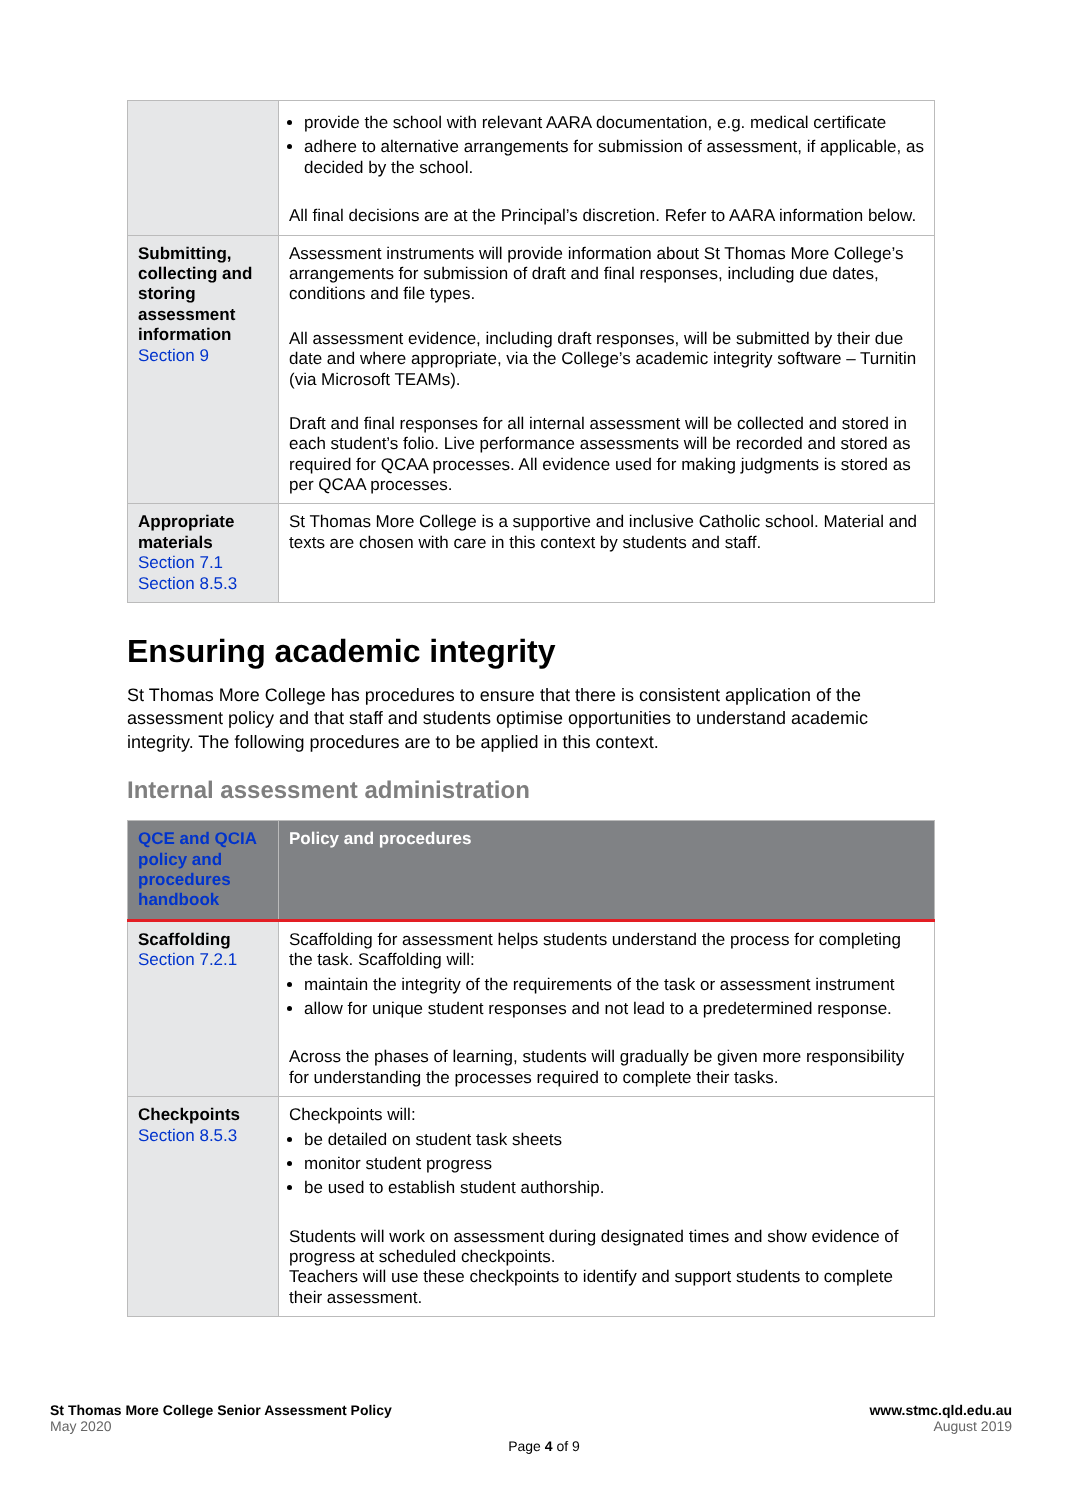| | provide the school with relevant AARA documentation, e.g. medical certificate adhere to alternative arrangements for submission of assessment, if applicable, as decided by the school. All final decisions are at the Principal’s discretion. Refer to AARA information below. |
| Submitting, collecting and storing assessment information Section 9 | Assessment instruments will provide information about St Thomas More College’s arrangements for submission of draft and final responses, including due dates, conditions and file types. All assessment evidence, including draft responses, will be submitted by their due date and where appropriate, via the College’s academic integrity software – Turnitin (via Microsoft TEAMs). Draft and final responses for all internal assessment will be collected and stored in each student’s folio. Live performance assessments will be recorded and stored as required for QCAA processes. All evidence used for making judgments is stored as per QCAA processes. |
| Appropriate materials Section 7.1 Section 8.5.3 | St Thomas More College is a supportive and inclusive Catholic school. Material and texts are chosen with care in this context by students and staff. |
Ensuring academic integrity
St Thomas More College has procedures to ensure that there is consistent application of the assessment policy and that staff and students optimise opportunities to understand academic integrity. The following procedures are to be applied in this context.
Internal assessment administration
| QCE and QCIA policy and procedures handbook | Policy and procedures |
| --- | --- |
| Scaffolding Section 7.2.1 | Scaffolding for assessment helps students understand the process for completing the task. Scaffolding will: maintain the integrity of the requirements of the task or assessment instrument allow for unique student responses and not lead to a predetermined response. Across the phases of learning, students will gradually be given more responsibility for understanding the processes required to complete their tasks. |
| Checkpoints Section 8.5.3 | Checkpoints will: be detailed on student task sheets monitor student progress be used to establish student authorship. Students will work on assessment during designated times and show evidence of progress at scheduled checkpoints. Teachers will use these checkpoints to identify and support students to complete their assessment. |
St Thomas More College Senior Assessment Policy
May 2020
www.stmc.qld.edu.au
August 2019
Page 4 of 9